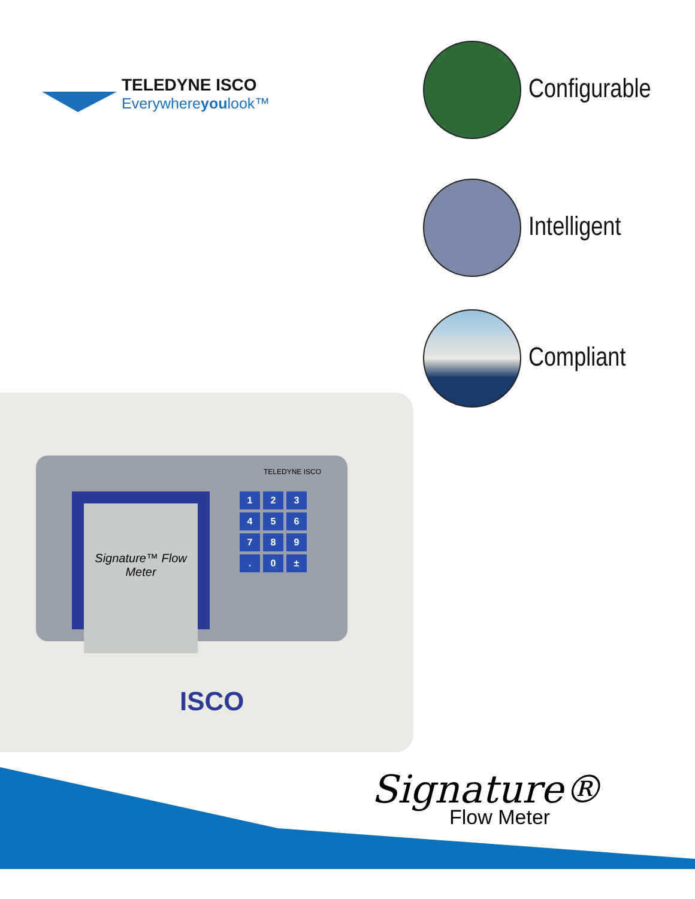TELEDYNE ISCO
Everywhereyoulook™
Configurable
Intelligent
Compliant
TELEDYNE ISCO
Signature™ Flow Meter 123456789. 0 ±
ISCO
Signature®
Flow Meter